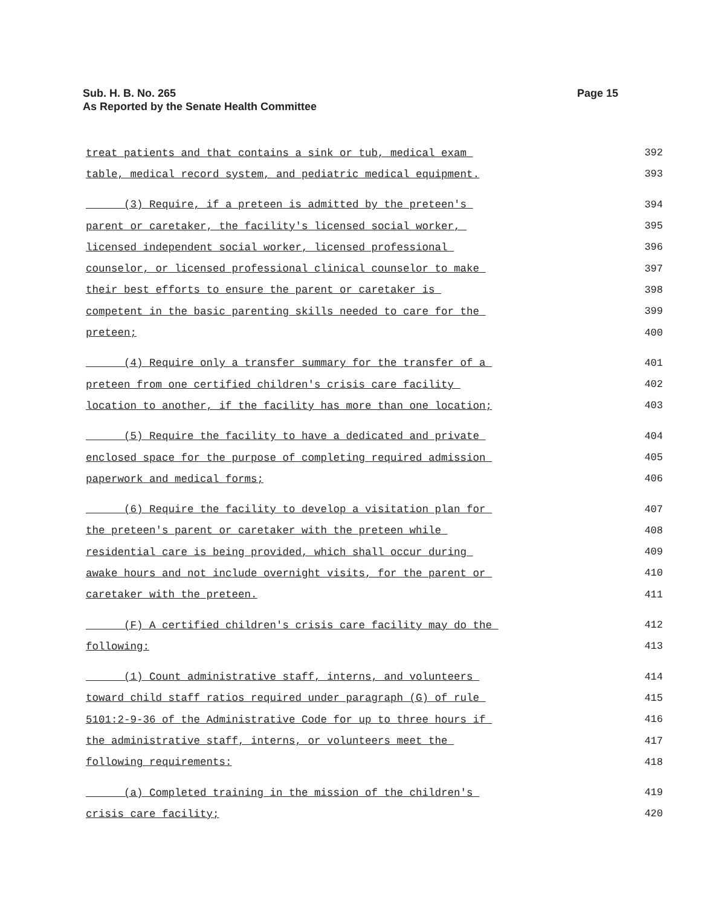Sub. H. B. No. 265
As Reported by the Senate Health Committee
Page 15
treat patients and that contains a sink or tub, medical exam 392
table, medical record system, and pediatric medical equipment. 393
(3) Require, if a preteen is admitted by the preteen's 394
parent or caretaker, the facility's licensed social worker, 395
licensed independent social worker, licensed professional 396
counselor, or licensed professional clinical counselor to make 397
their best efforts to ensure the parent or caretaker is 398
competent in the basic parenting skills needed to care for the 399
preteen; 400
(4) Require only a transfer summary for the transfer of a 401
preteen from one certified children's crisis care facility 402
location to another, if the facility has more than one location; 403
(5) Require the facility to have a dedicated and private 404
enclosed space for the purpose of completing required admission 405
paperwork and medical forms; 406
(6) Require the facility to develop a visitation plan for 407
the preteen's parent or caretaker with the preteen while 408
residential care is being provided, which shall occur during 409
awake hours and not include overnight visits, for the parent or 410
caretaker with the preteen. 411
(F) A certified children's crisis care facility may do the 412
following: 413
(1) Count administrative staff, interns, and volunteers 414
toward child staff ratios required under paragraph (G) of rule 415
5101:2-9-36 of the Administrative Code for up to three hours if 416
the administrative staff, interns, or volunteers meet the 417
following requirements: 418
(a) Completed training in the mission of the children's 419
crisis care facility; 420